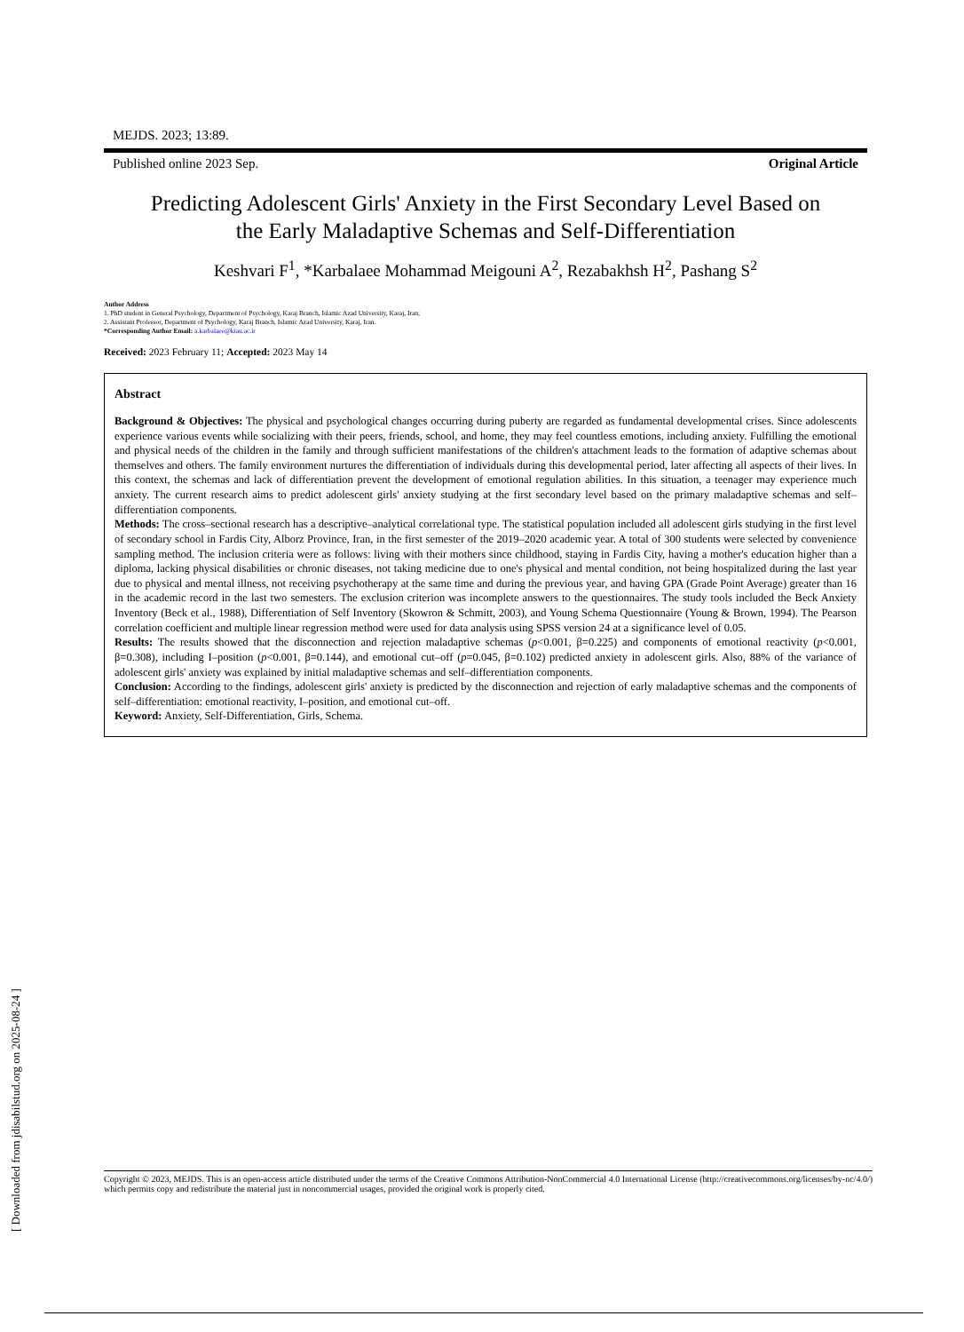MEJDS. 2023; 13:89.
Published online 2023 Sep. Original Article
Predicting Adolescent Girls' Anxiety in the First Secondary Level Based on
the Early Maladaptive Schemas and Self-Differentiation
Keshvari F<sup>1</sup>, *Karbalaee Mohammad Meigouni A<sup>2</sup>, Rezabakhsh H<sup>2</sup>, Pashang S<sup>2</sup>
Author Address
1. PhD student in General Psychology, Department of Psychology, Karaj Branch, Islamic Azad University, Karaj, Iran;
2. Assistant Professor, Department of Psychology, Karaj Branch, Islamic Azad University, Karaj, Iran.
*Corresponding Author Email: a.karbalaee@kiau.ac.ir
Received: 2023 February 11; Accepted: 2023 May 14
Abstract
Background & Objectives: The physical and psychological changes occurring during puberty are regarded as fundamental developmental crises. Since adolescents experience various events while socializing with their peers, friends, school, and home, they may feel countless emotions, including anxiety. Fulfilling the emotional and physical needs of the children in the family and through sufficient manifestations of the children's attachment leads to the formation of adaptive schemas about themselves and others. The family environment nurtures the differentiation of individuals during this developmental period, later affecting all aspects of their lives. In this context, the schemas and lack of differentiation prevent the development of emotional regulation abilities. In this situation, a teenager may experience much anxiety. The current research aims to predict adolescent girls' anxiety studying at the first secondary level based on the primary maladaptive schemas and self–differentiation components.
Methods: The cross–sectional research has a descriptive–analytical correlational type. The statistical population included all adolescent girls studying in the first level of secondary school in Fardis City, Alborz Province, Iran, in the first semester of the 2019–2020 academic year. A total of 300 students were selected by convenience sampling method. The inclusion criteria were as follows: living with their mothers since childhood, staying in Fardis City, having a mother's education higher than a diploma, lacking physical disabilities or chronic diseases, not taking medicine due to one's physical and mental condition, not being hospitalized during the last year due to physical and mental illness, not receiving psychotherapy at the same time and during the previous year, and having GPA (Grade Point Average) greater than 16 in the academic record in the last two semesters. The exclusion criterion was incomplete answers to the questionnaires. The study tools included the Beck Anxiety Inventory (Beck et al., 1988), Differentiation of Self Inventory (Skowron & Schmitt, 2003), and Young Schema Questionnaire (Young & Brown, 1994). The Pearson correlation coefficient and multiple linear regression method were used for data analysis using SPSS version 24 at a significance level of 0.05.
Results: The results showed that the disconnection and rejection maladaptive schemas (p<0.001, β=0.225) and components of emotional reactivity (p<0.001, β=0.308), including I–position (p<0.001, β=0.144), and emotional cut–off (p=0.045, β=0.102) predicted anxiety in adolescent girls. Also, 88% of the variance of adolescent girls' anxiety was explained by initial maladaptive schemas and self–differentiation components.
Conclusion: According to the findings, adolescent girls' anxiety is predicted by the disconnection and rejection of early maladaptive schemas and the components of self–differentiation: emotional reactivity, I–position, and emotional cut–off.
Keyword: Anxiety, Self-Differentiation, Girls, Schema.
[ Downloaded from jdisabilstud.org on 2025-08-24 ]
Copyright © 2023, MEJDS. This is an open-access article distributed under the terms of the Creative Commons Attribution-NonCommercial 4.0 International License (http://creativecommons.org/licenses/by-nc/4.0/) which permits copy and redistribute the material just in noncommercial usages, provided the original work is properly cited.